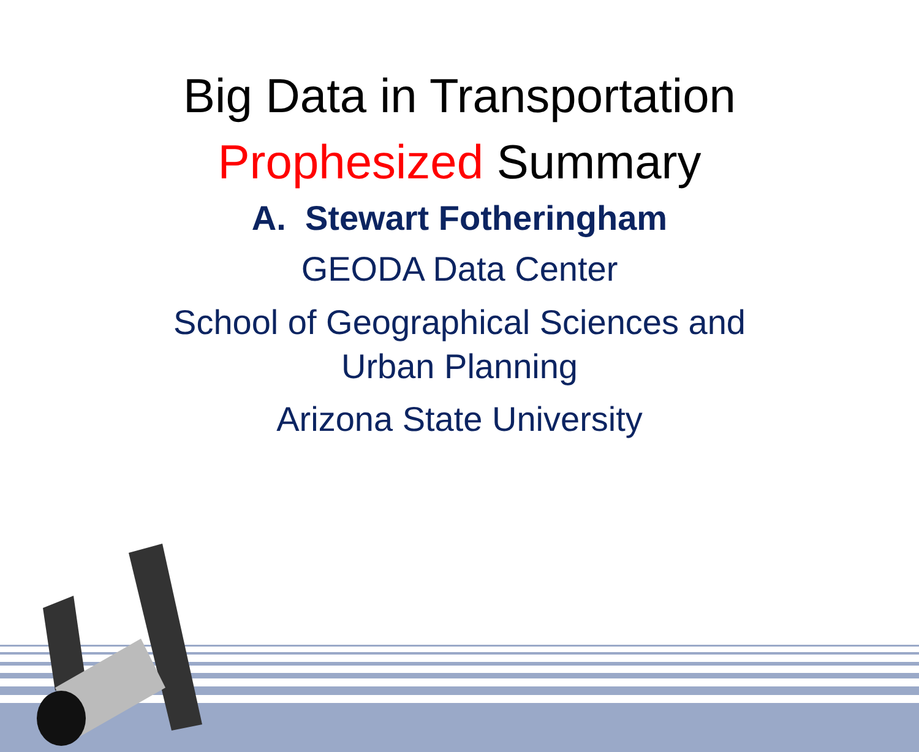Big Data in Transportation
Prophesized Summary
A. Stewart Fotheringham
GEODA Data Center
School of Geographical Sciences and
Urban Planning
Arizona State University